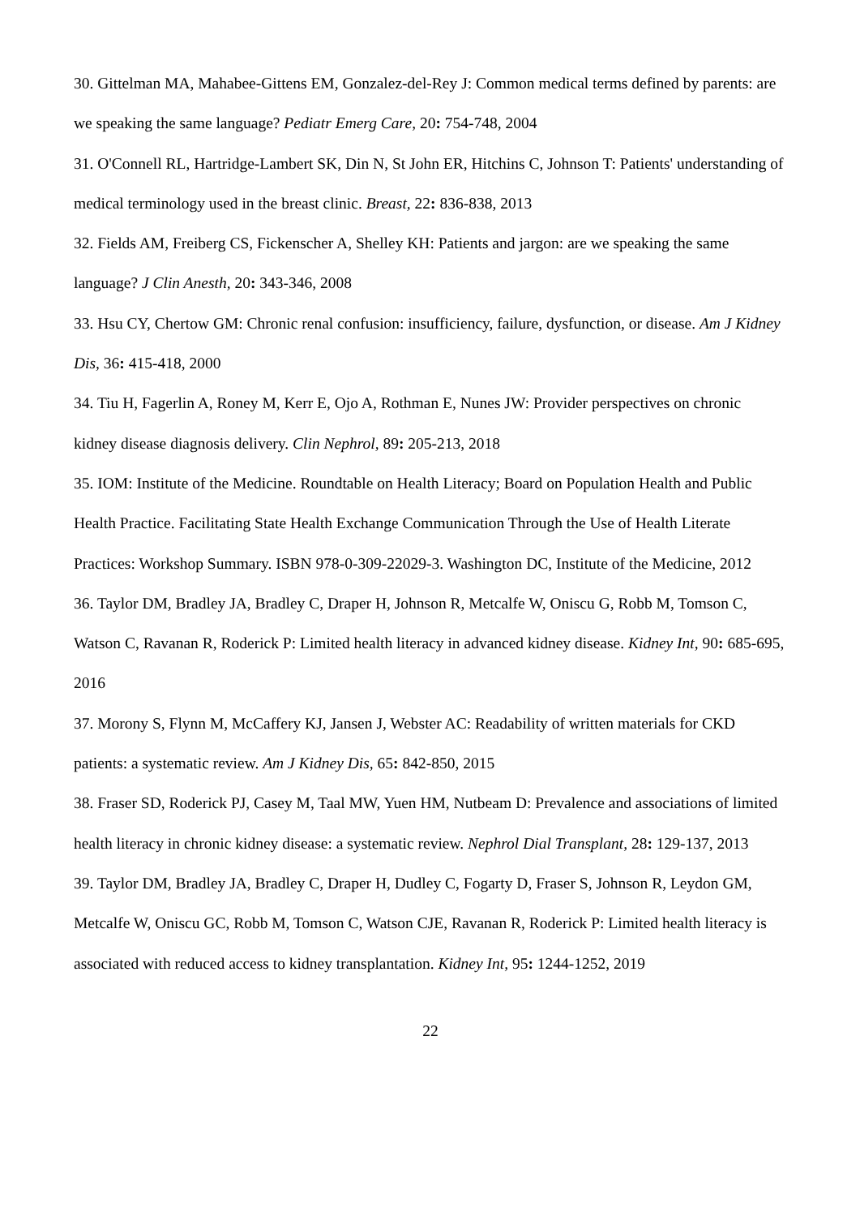30. Gittelman MA, Mahabee-Gittens EM, Gonzalez-del-Rey J: Common medical terms defined by parents: are we speaking the same language? Pediatr Emerg Care, 20: 754-748, 2004
31. O'Connell RL, Hartridge-Lambert SK, Din N, St John ER, Hitchins C, Johnson T: Patients' understanding of medical terminology used in the breast clinic. Breast, 22: 836-838, 2013
32. Fields AM, Freiberg CS, Fickenscher A, Shelley KH: Patients and jargon: are we speaking the same language? J Clin Anesth, 20: 343-346, 2008
33. Hsu CY, Chertow GM: Chronic renal confusion: insufficiency, failure, dysfunction, or disease. Am J Kidney Dis, 36: 415-418, 2000
34. Tiu H, Fagerlin A, Roney M, Kerr E, Ojo A, Rothman E, Nunes JW: Provider perspectives on chronic kidney disease diagnosis delivery. Clin Nephrol, 89: 205-213, 2018
35. IOM: Institute of the Medicine. Roundtable on Health Literacy; Board on Population Health and Public Health Practice. Facilitating State Health Exchange Communication Through the Use of Health Literate Practices: Workshop Summary. ISBN 978-0-309-22029-3. Washington DC, Institute of the Medicine, 2012
36. Taylor DM, Bradley JA, Bradley C, Draper H, Johnson R, Metcalfe W, Oniscu G, Robb M, Tomson C, Watson C, Ravanan R, Roderick P: Limited health literacy in advanced kidney disease. Kidney Int, 90: 685-695, 2016
37. Morony S, Flynn M, McCaffery KJ, Jansen J, Webster AC: Readability of written materials for CKD patients: a systematic review. Am J Kidney Dis, 65: 842-850, 2015
38. Fraser SD, Roderick PJ, Casey M, Taal MW, Yuen HM, Nutbeam D: Prevalence and associations of limited health literacy in chronic kidney disease: a systematic review. Nephrol Dial Transplant, 28: 129-137, 2013
39. Taylor DM, Bradley JA, Bradley C, Draper H, Dudley C, Fogarty D, Fraser S, Johnson R, Leydon GM, Metcalfe W, Oniscu GC, Robb M, Tomson C, Watson CJE, Ravanan R, Roderick P: Limited health literacy is associated with reduced access to kidney transplantation. Kidney Int, 95: 1244-1252, 2019
22